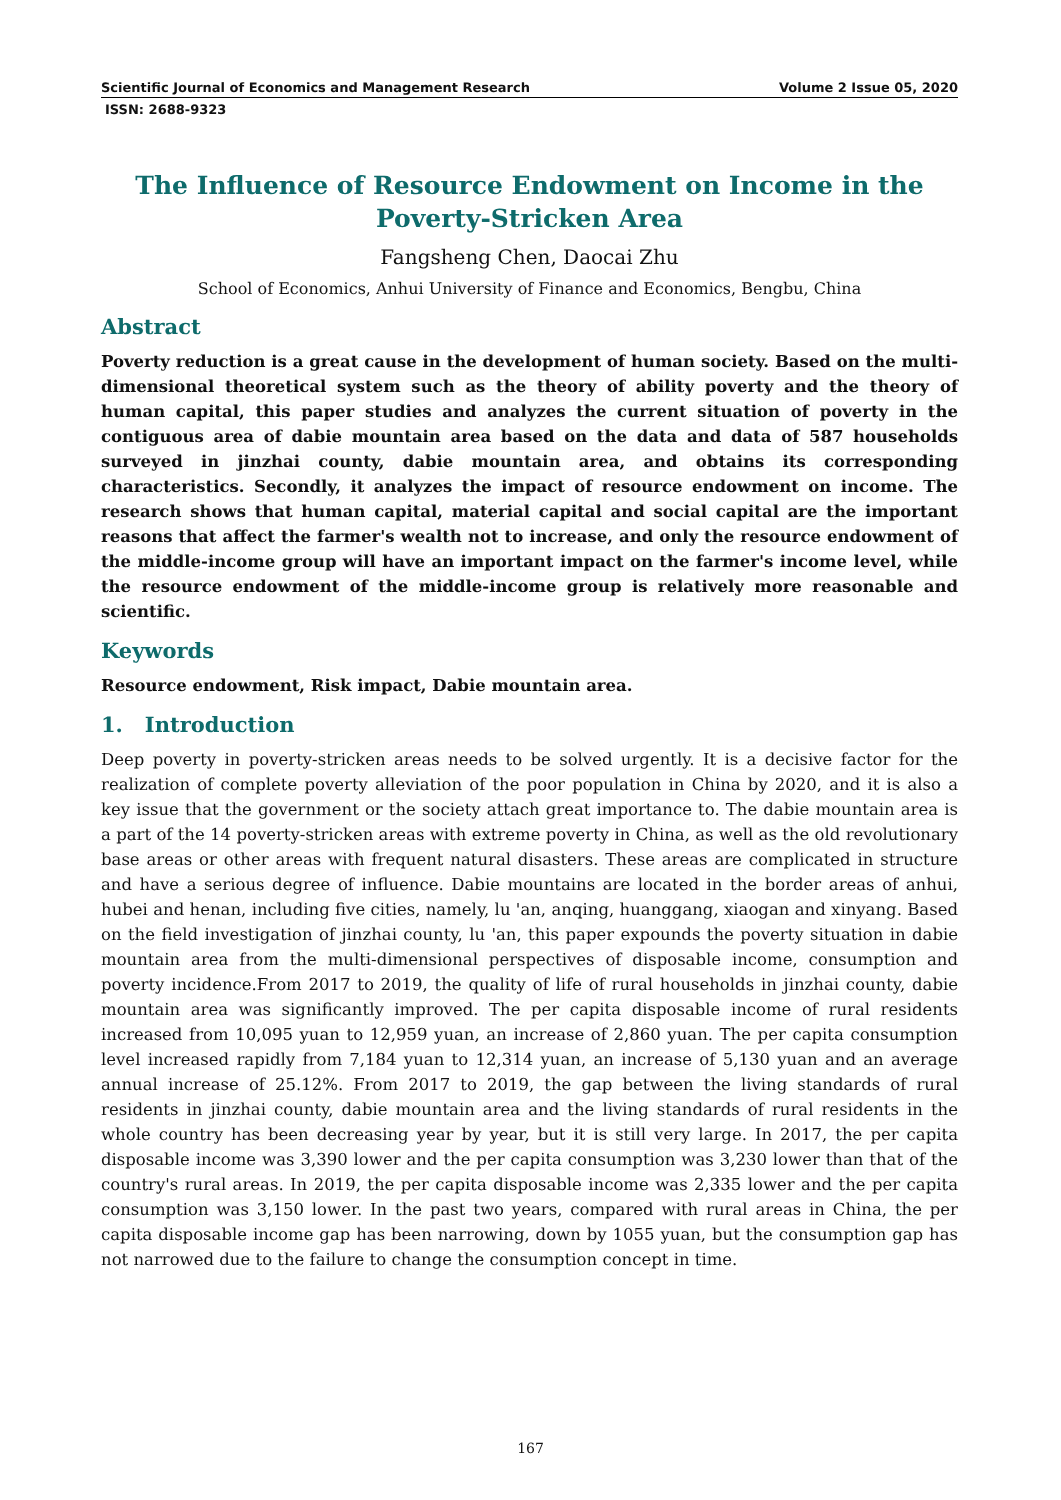Scientific Journal of Economics and Management Research Volume 2 Issue 05, 2020
ISSN: 2688-9323
The Influence of Resource Endowment on Income in the Poverty-Stricken Area
Fangsheng Chen, Daocai Zhu
School of Economics, Anhui University of Finance and Economics, Bengbu, China
Abstract
Poverty reduction is a great cause in the development of human society. Based on the multi-dimensional theoretical system such as the theory of ability poverty and the theory of human capital, this paper studies and analyzes the current situation of poverty in the contiguous area of dabie mountain area based on the data and data of 587 households surveyed in jinzhai county, dabie mountain area, and obtains its corresponding characteristics. Secondly, it analyzes the impact of resource endowment on income. The research shows that human capital, material capital and social capital are the important reasons that affect the farmer's wealth not to increase, and only the resource endowment of the middle-income group will have an important impact on the farmer's income level, while the resource endowment of the middle-income group is relatively more reasonable and scientific.
Keywords
Resource endowment, Risk impact, Dabie mountain area.
1. Introduction
Deep poverty in poverty-stricken areas needs to be solved urgently. It is a decisive factor for the realization of complete poverty alleviation of the poor population in China by 2020, and it is also a key issue that the government or the society attach great importance to. The dabie mountain area is a part of the 14 poverty-stricken areas with extreme poverty in China, as well as the old revolutionary base areas or other areas with frequent natural disasters. These areas are complicated in structure and have a serious degree of influence. Dabie mountains are located in the border areas of anhui, hubei and henan, including five cities, namely, lu 'an, anqing, huanggang, xiaogan and xinyang. Based on the field investigation of jinzhai county, lu 'an, this paper expounds the poverty situation in dabie mountain area from the multi-dimensional perspectives of disposable income, consumption and poverty incidence.From 2017 to 2019, the quality of life of rural households in jinzhai county, dabie mountain area was significantly improved. The per capita disposable income of rural residents increased from 10,095 yuan to 12,959 yuan, an increase of 2,860 yuan. The per capita consumption level increased rapidly from 7,184 yuan to 12,314 yuan, an increase of 5,130 yuan and an average annual increase of 25.12%. From 2017 to 2019, the gap between the living standards of rural residents in jinzhai county, dabie mountain area and the living standards of rural residents in the whole country has been decreasing year by year, but it is still very large. In 2017, the per capita disposable income was 3,390 lower and the per capita consumption was 3,230 lower than that of the country's rural areas. In 2019, the per capita disposable income was 2,335 lower and the per capita consumption was 3,150 lower. In the past two years, compared with rural areas in China, the per capita disposable income gap has been narrowing, down by 1055 yuan, but the consumption gap has not narrowed due to the failure to change the consumption concept in time.
167